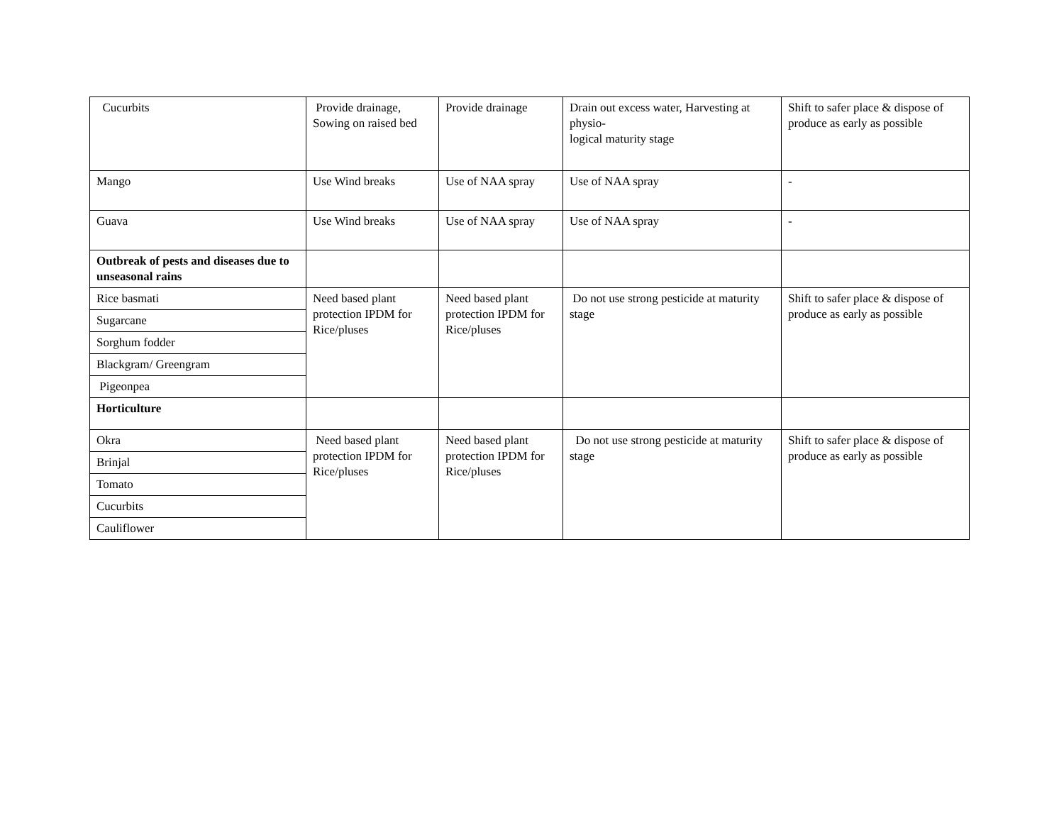| Cucurbits | Provide drainage, Sowing on raised bed | Provide drainage | Drain out excess water, Harvesting at physio- logical maturity stage | Shift to safer place & dispose of produce as early as possible |
| Mango | Use Wind breaks | Use of NAA spray | Use of NAA spray | - |
| Guava | Use Wind breaks | Use of NAA spray | Use of NAA spray | - |
| Outbreak of pests and diseases due to unseasonal rains | | | | |
| Rice basmati | Need based plant protection IPDM for Rice/pluses | Need based plant protection IPDM for Rice/pluses | Do not use strong pesticide at maturity stage | Shift to safer place & dispose of produce as early as possible |
| Sugarcane | | | | |
| Sorghum fodder | | | | |
| Blackgram/ Greengram | | | | |
| Pigeonpea | | | | |
| Horticulture | | | | |
| Okra | Need based plant protection IPDM for Rice/pluses | Need based plant protection IPDM for Rice/pluses | Do not use strong pesticide at maturity stage | Shift to safer place & dispose of produce as early as possible |
| Brinjal | | | | |
| Tomato | | | | |
| Cucurbits | | | | |
| Cauliflower | | | | |